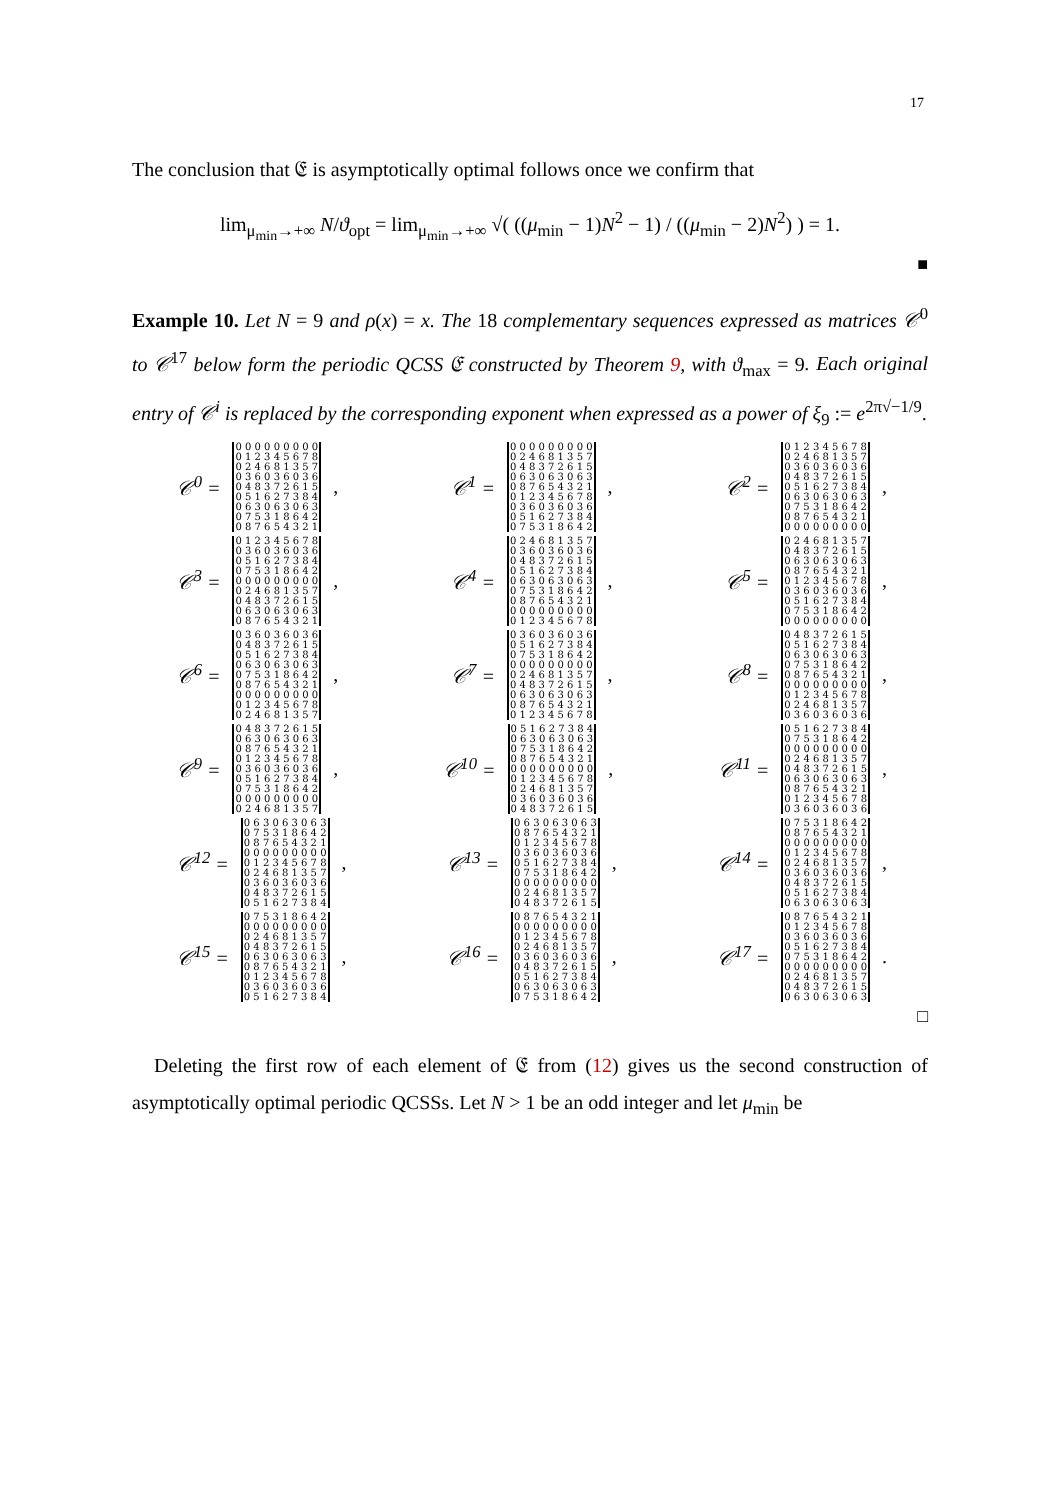17
The conclusion that 𝔈 is asymptotically optimal follows once we confirm that
lim<sub>μ<sub>min</sub>→+∞</sub> N/ϑ<sub>opt</sub> = lim<sub>μ<sub>min</sub>→+∞</sub> √( ((μ<sub>min</sub> − 1)N<sup>2</sup> − 1) / ((μ<sub>min</sub> − 2)N<sup>2</sup>) ) = 1.
■
Example 10. Let N = 9 and ρ(x) = x. The 18 complementary sequences expressed as matrices 𝒞<sup>0</sup> to 𝒞<sup>17</sup> below form the periodic QCSS 𝔈 constructed by Theorem 9, with ϑ<sub>max</sub> = 9. Each original entry of 𝒞<sup>i</sup> is replaced by the corresponding exponent when expressed as a power of ξ<sub>9</sub> := e<sup>2π√−1/9</sup>.
𝒞<sup>0</sup> =
| 0 0 0 0 0 0 0 0 0 |
| 0 1 2 3 4 5 6 7 8 |
| 0 2 4 6 8 1 3 5 7 |
| 0 3 6 0 3 6 0 3 6 |
| 0 4 8 3 7 2 6 1 5 |
| 0 5 1 6 2 7 3 8 4 |
| 0 6 3 0 6 3 0 6 3 |
| 0 7 5 3 1 8 6 4 2 |
| 0 8 7 6 5 4 3 2 1 |
,
𝒞<sup>1</sup> =
| 0 0 0 0 0 0 0 0 0 |
| 0 2 4 6 8 1 3 5 7 |
| 0 4 8 3 7 2 6 1 5 |
| 0 6 3 0 6 3 0 6 3 |
| 0 8 7 6 5 4 3 2 1 |
| 0 1 2 3 4 5 6 7 8 |
| 0 3 6 0 3 6 0 3 6 |
| 0 5 1 6 2 7 3 8 4 |
| 0 7 5 3 1 8 6 4 2 |
,
𝒞<sup>2</sup> =
| 0 1 2 3 4 5 6 7 8 |
| 0 2 4 6 8 1 3 5 7 |
| 0 3 6 0 3 6 0 3 6 |
| 0 4 8 3 7 2 6 1 5 |
| 0 5 1 6 2 7 3 8 4 |
| 0 6 3 0 6 3 0 6 3 |
| 0 7 5 3 1 8 6 4 2 |
| 0 8 7 6 5 4 3 2 1 |
| 0 0 0 0 0 0 0 0 0 |
,
𝒞<sup>3</sup> =
| 0 1 2 3 4 5 6 7 8 |
| 0 3 6 0 3 6 0 3 6 |
| 0 5 1 6 2 7 3 8 4 |
| 0 7 5 3 1 8 6 4 2 |
| 0 0 0 0 0 0 0 0 0 |
| 0 2 4 6 8 1 3 5 7 |
| 0 4 8 3 7 2 6 1 5 |
| 0 6 3 0 6 3 0 6 3 |
| 0 8 7 6 5 4 3 2 1 |
,
𝒞<sup>4</sup> =
| 0 2 4 6 8 1 3 5 7 |
| 0 3 6 0 3 6 0 3 6 |
| 0 4 8 3 7 2 6 1 5 |
| 0 5 1 6 2 7 3 8 4 |
| 0 6 3 0 6 3 0 6 3 |
| 0 7 5 3 1 8 6 4 2 |
| 0 8 7 6 5 4 3 2 1 |
| 0 0 0 0 0 0 0 0 0 |
| 0 1 2 3 4 5 6 7 8 |
,
𝒞<sup>5</sup> =
| 0 2 4 6 8 1 3 5 7 |
| 0 4 8 3 7 2 6 1 5 |
| 0 6 3 0 6 3 0 6 3 |
| 0 8 7 6 5 4 3 2 1 |
| 0 1 2 3 4 5 6 7 8 |
| 0 3 6 0 3 6 0 3 6 |
| 0 5 1 6 2 7 3 8 4 |
| 0 7 5 3 1 8 6 4 2 |
| 0 0 0 0 0 0 0 0 0 |
,
𝒞<sup>6</sup> =
| 0 3 6 0 3 6 0 3 6 |
| 0 4 8 3 7 2 6 1 5 |
| 0 5 1 6 2 7 3 8 4 |
| 0 6 3 0 6 3 0 6 3 |
| 0 7 5 3 1 8 6 4 2 |
| 0 8 7 6 5 4 3 2 1 |
| 0 0 0 0 0 0 0 0 0 |
| 0 1 2 3 4 5 6 7 8 |
| 0 2 4 6 8 1 3 5 7 |
,
𝒞<sup>7</sup> =
| 0 3 6 0 3 6 0 3 6 |
| 0 5 1 6 2 7 3 8 4 |
| 0 7 5 3 1 8 6 4 2 |
| 0 0 0 0 0 0 0 0 0 |
| 0 2 4 6 8 1 3 5 7 |
| 0 4 8 3 7 2 6 1 5 |
| 0 6 3 0 6 3 0 6 3 |
| 0 8 7 6 5 4 3 2 1 |
| 0 1 2 3 4 5 6 7 8 |
,
𝒞<sup>8</sup> =
| 0 4 8 3 7 2 6 1 5 |
| 0 5 1 6 2 7 3 8 4 |
| 0 6 3 0 6 3 0 6 3 |
| 0 7 5 3 1 8 6 4 2 |
| 0 8 7 6 5 4 3 2 1 |
| 0 0 0 0 0 0 0 0 0 |
| 0 1 2 3 4 5 6 7 8 |
| 0 2 4 6 8 1 3 5 7 |
| 0 3 6 0 3 6 0 3 6 |
,
𝒞<sup>9</sup> =
| 0 4 8 3 7 2 6 1 5 |
| 0 6 3 0 6 3 0 6 3 |
| 0 8 7 6 5 4 3 2 1 |
| 0 1 2 3 4 5 6 7 8 |
| 0 3 6 0 3 6 0 3 6 |
| 0 5 1 6 2 7 3 8 4 |
| 0 7 5 3 1 8 6 4 2 |
| 0 0 0 0 0 0 0 0 0 |
| 0 2 4 6 8 1 3 5 7 |
,
𝒞<sup>10</sup> =
| 0 5 1 6 2 7 3 8 4 |
| 0 6 3 0 6 3 0 6 3 |
| 0 7 5 3 1 8 6 4 2 |
| 0 8 7 6 5 4 3 2 1 |
| 0 0 0 0 0 0 0 0 0 |
| 0 1 2 3 4 5 6 7 8 |
| 0 2 4 6 8 1 3 5 7 |
| 0 3 6 0 3 6 0 3 6 |
| 0 4 8 3 7 2 6 1 5 |
,
𝒞<sup>11</sup> =
| 0 5 1 6 2 7 3 8 4 |
| 0 7 5 3 1 8 6 4 2 |
| 0 0 0 0 0 0 0 0 0 |
| 0 2 4 6 8 1 3 5 7 |
| 0 4 8 3 7 2 6 1 5 |
| 0 6 3 0 6 3 0 6 3 |
| 0 8 7 6 5 4 3 2 1 |
| 0 1 2 3 4 5 6 7 8 |
| 0 3 6 0 3 6 0 3 6 |
,
𝒞<sup>12</sup> =
| 0 6 3 0 6 3 0 6 3 |
| 0 7 5 3 1 8 6 4 2 |
| 0 8 7 6 5 4 3 2 1 |
| 0 0 0 0 0 0 0 0 0 |
| 0 1 2 3 4 5 6 7 8 |
| 0 2 4 6 8 1 3 5 7 |
| 0 3 6 0 3 6 0 3 6 |
| 0 4 8 3 7 2 6 1 5 |
| 0 5 1 6 2 7 3 8 4 |
,
𝒞<sup>13</sup> =
| 0 6 3 0 6 3 0 6 3 |
| 0 8 7 6 5 4 3 2 1 |
| 0 1 2 3 4 5 6 7 8 |
| 0 3 6 0 3 6 0 3 6 |
| 0 5 1 6 2 7 3 8 4 |
| 0 7 5 3 1 8 6 4 2 |
| 0 0 0 0 0 0 0 0 0 |
| 0 2 4 6 8 1 3 5 7 |
| 0 4 8 3 7 2 6 1 5 |
,
𝒞<sup>14</sup> =
| 0 7 5 3 1 8 6 4 2 |
| 0 8 7 6 5 4 3 2 1 |
| 0 0 0 0 0 0 0 0 0 |
| 0 1 2 3 4 5 6 7 8 |
| 0 2 4 6 8 1 3 5 7 |
| 0 3 6 0 3 6 0 3 6 |
| 0 4 8 3 7 2 6 1 5 |
| 0 5 1 6 2 7 3 8 4 |
| 0 6 3 0 6 3 0 6 3 |
,
𝒞<sup>15</sup> =
| 0 7 5 3 1 8 6 4 2 |
| 0 0 0 0 0 0 0 0 0 |
| 0 2 4 6 8 1 3 5 7 |
| 0 4 8 3 7 2 6 1 5 |
| 0 6 3 0 6 3 0 6 3 |
| 0 8 7 6 5 4 3 2 1 |
| 0 1 2 3 4 5 6 7 8 |
| 0 3 6 0 3 6 0 3 6 |
| 0 5 1 6 2 7 3 8 4 |
,
𝒞<sup>16</sup> =
| 0 8 7 6 5 4 3 2 1 |
| 0 0 0 0 0 0 0 0 0 |
| 0 1 2 3 4 5 6 7 8 |
| 0 2 4 6 8 1 3 5 7 |
| 0 3 6 0 3 6 0 3 6 |
| 0 4 8 3 7 2 6 1 5 |
| 0 5 1 6 2 7 3 8 4 |
| 0 6 3 0 6 3 0 6 3 |
| 0 7 5 3 1 8 6 4 2 |
,
𝒞<sup>17</sup> =
| 0 8 7 6 5 4 3 2 1 |
| 0 1 2 3 4 5 6 7 8 |
| 0 3 6 0 3 6 0 3 6 |
| 0 5 1 6 2 7 3 8 4 |
| 0 7 5 3 1 8 6 4 2 |
| 0 0 0 0 0 0 0 0 0 |
| 0 2 4 6 8 1 3 5 7 |
| 0 4 8 3 7 2 6 1 5 |
| 0 6 3 0 6 3 0 6 3 |
.
□
Deleting the first row of each element of 𝔈 from (12) gives us the second construction of asymptotically optimal periodic QCSSs. Let N > 1 be an odd integer and let μ<sub>min</sub> be